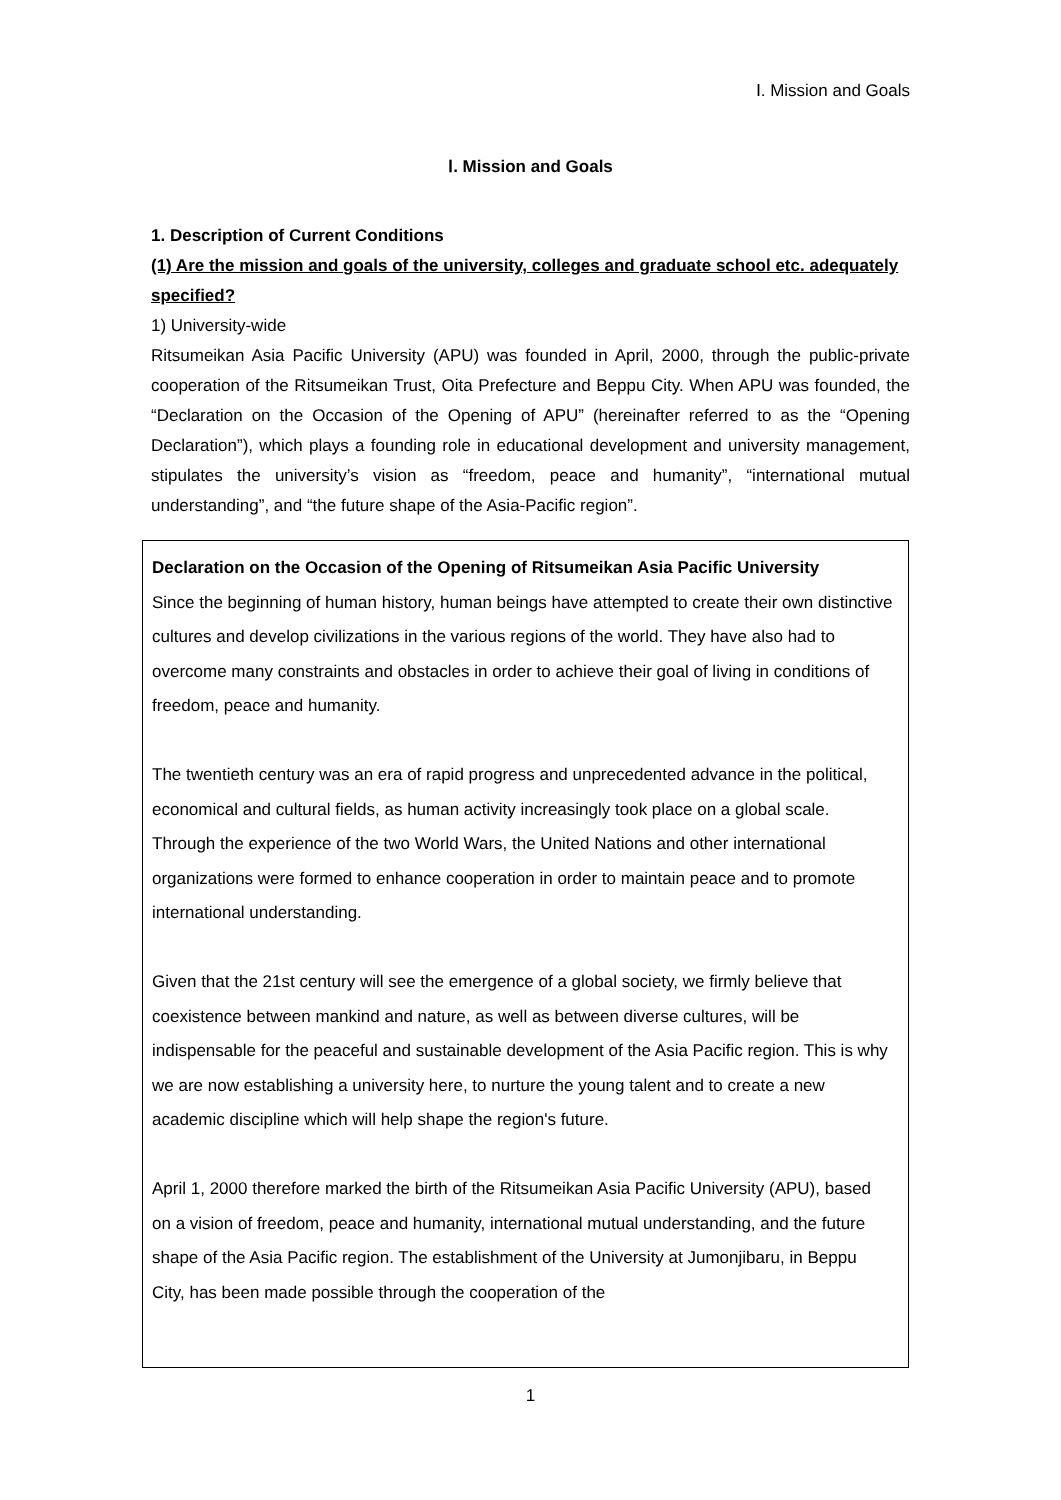Ⅰ. Mission and Goals
Ⅰ. Mission and Goals
1. Description of Current Conditions
(1) Are the mission and goals of the university, colleges and graduate school etc. adequately specified?
1) University-wide
Ritsumeikan Asia Pacific University (APU) was founded in April, 2000, through the public-private cooperation of the Ritsumeikan Trust, Oita Prefecture and Beppu City. When APU was founded, the “Declaration on the Occasion of the Opening of APU” (hereinafter referred to as the “Opening Declaration”), which plays a founding role in educational development and university management, stipulates the university’s vision as “freedom, peace and humanity”, “international mutual understanding”, and “the future shape of the Asia-Pacific region”.
Declaration on the Occasion of the Opening of Ritsumeikan Asia Pacific University
Since the beginning of human history, human beings have attempted to create their own distinctive cultures and develop civilizations in the various regions of the world. They have also had to overcome many constraints and obstacles in order to achieve their goal of living in conditions of freedom, peace and humanity.
The twentieth century was an era of rapid progress and unprecedented advance in the political, economical and cultural fields, as human activity increasingly took place on a global scale. Through the experience of the two World Wars, the United Nations and other international organizations were formed to enhance cooperation in order to maintain peace and to promote international understanding.
Given that the 21st century will see the emergence of a global society, we firmly believe that coexistence between mankind and nature, as well as between diverse cultures, will be indispensable for the peaceful and sustainable development of the Asia Pacific region. This is why we are now establishing a university here, to nurture the young talent and to create a new academic discipline which will help shape the region's future.
April 1, 2000 therefore marked the birth of the Ritsumeikan Asia Pacific University (APU), based on a vision of freedom, peace and humanity, international mutual understanding, and the future shape of the Asia Pacific region. The establishment of the University at Jumonjibaru, in Beppu City, has been made possible through the cooperation of the
1